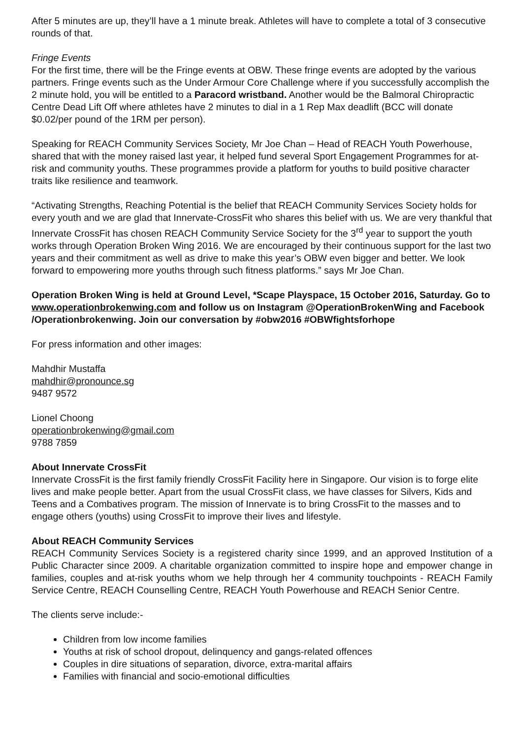After 5 minutes are up, they’ll have a 1 minute break. Athletes will have to complete a total of 3 consecutive rounds of that.
Fringe Events
For the first time, there will be the Fringe events at OBW. These fringe events are adopted by the various partners. Fringe events such as the Under Armour Core Challenge where if you successfully accomplish the 2 minute hold, you will be entitled to a Paracord wristband. Another would be the Balmoral Chiropractic Centre Dead Lift Off where athletes have 2 minutes to dial in a 1 Rep Max deadlift (BCC will donate $0.02/per pound of the 1RM per person).
Speaking for REACH Community Services Society, Mr Joe Chan – Head of REACH Youth Powerhouse, shared that with the money raised last year, it helped fund several Sport Engagement Programmes for at-risk and community youths. These programmes provide a platform for youths to build positive character traits like resilience and teamwork.
“Activating Strengths, Reaching Potential is the belief that REACH Community Services Society holds for every youth and we are glad that Innervate-CrossFit who shares this belief with us. We are very thankful that Innervate CrossFit has chosen REACH Community Service Society for the 3<sup>rd</sup> year to support the youth works through Operation Broken Wing 2016. We are encouraged by their continuous support for the last two years and their commitment as well as drive to make this year’s OBW even bigger and better. We look forward to empowering more youths through such fitness platforms.” says Mr Joe Chan.
Operation Broken Wing is held at Ground Level, *Scape Playspace, 15 October 2016, Saturday. Go to www.operationbrokenwing.com and follow us on Instagram @OperationBrokenWing and Facebook /Operationbrokenwing. Join our conversation by #obw2016 #OBWfightsforhope
For press information and other images:
Mahdhir Mustaffa
mahdhir@pronounce.sg
9487 9572
Lionel Choong
operationbrokenwing@gmail.com
9788 7859
About Innervate CrossFit
Innervate CrossFit is the first family friendly CrossFit Facility here in Singapore. Our vision is to forge elite lives and make people better. Apart from the usual CrossFit class, we have classes for Silvers, Kids and Teens and a Combatives program. The mission of Innervate is to bring CrossFit to the masses and to engage others (youths) using CrossFit to improve their lives and lifestyle.
About REACH Community Services
REACH Community Services Society is a registered charity since 1999, and an approved Institution of a Public Character since 2009. A charitable organization committed to inspire hope and empower change in families, couples and at-risk youths whom we help through her 4 community touchpoints - REACH Family Service Centre, REACH Counselling Centre, REACH Youth Powerhouse and REACH Senior Centre.
The clients serve include:-
Children from low income families
Youths at risk of school dropout, delinquency and gangs-related offences
Couples in dire situations of separation, divorce, extra-marital affairs
Families with financial and socio-emotional difficulties